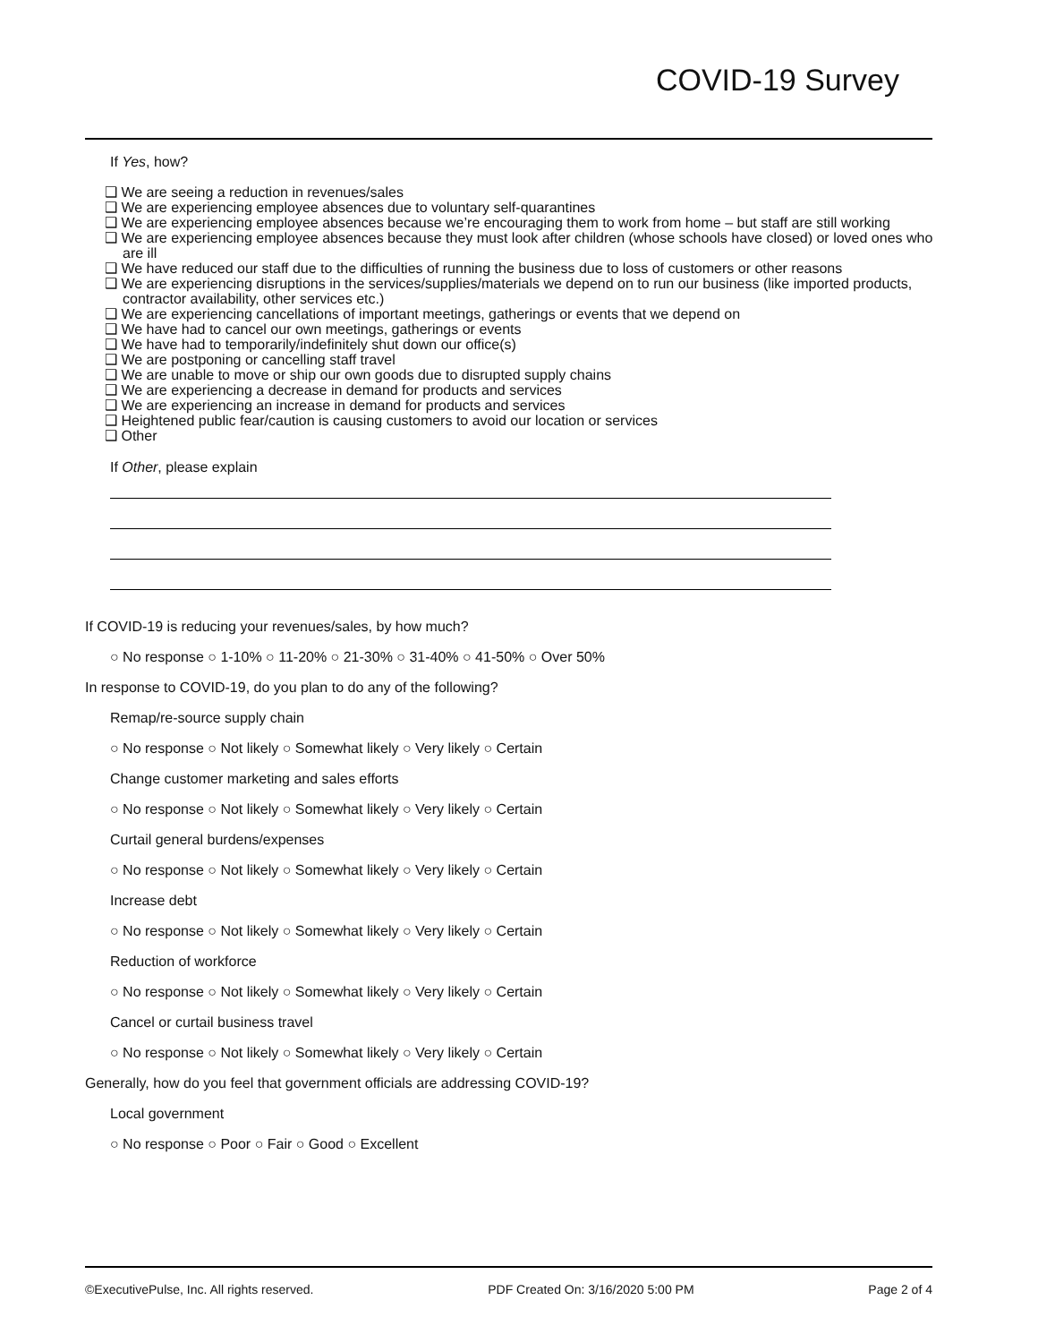COVID-19 Survey
If Yes, how?
❑ We are seeing a reduction in revenues/sales
❑ We are experiencing employee absences due to voluntary self-quarantines
❑ We are experiencing employee absences because we’re encouraging them to work from home – but staff are still working
❑ We are experiencing employee absences because they must look after children (whose schools have closed) or loved ones who are ill
❑ We have reduced our staff due to the difficulties of running the business due to loss of customers or other reasons
❑ We are experiencing disruptions in the services/supplies/materials we depend on to run our business (like imported products, contractor availability, other services etc.)
❑ We are experiencing cancellations of important meetings, gatherings or events that we depend on
❑ We have had to cancel our own meetings, gatherings or events
❑ We have had to temporarily/indefinitely shut down our office(s)
❑ We are postponing or cancelling staff travel
❑ We are unable to move or ship our own goods due to disrupted supply chains
❑ We are experiencing a decrease in demand for products and services
❑ We are experiencing an increase in demand for products and services
❑ Heightened public fear/caution is causing customers to avoid our location or services
❑ Other
If Other, please explain
If COVID-19 is reducing your revenues/sales, by how much?
○ No response ○ 1-10% ○ 11-20% ○ 21-30% ○ 31-40% ○ 41-50% ○ Over 50%
In response to COVID-19, do you plan to do any of the following?
Remap/re-source supply chain
○ No response ○ Not likely ○ Somewhat likely ○ Very likely ○ Certain
Change customer marketing and sales efforts
○ No response ○ Not likely ○ Somewhat likely ○ Very likely ○ Certain
Curtail general burdens/expenses
○ No response ○ Not likely ○ Somewhat likely ○ Very likely ○ Certain
Increase debt
○ No response ○ Not likely ○ Somewhat likely ○ Very likely ○ Certain
Reduction of workforce
○ No response ○ Not likely ○ Somewhat likely ○ Very likely ○ Certain
Cancel or curtail business travel
○ No response ○ Not likely ○ Somewhat likely ○ Very likely ○ Certain
Generally, how do you feel that government officials are addressing COVID-19?
Local government
○ No response ○ Poor ○ Fair ○ Good ○ Excellent
©ExecutivePulse, Inc. All rights reserved. PDF Created On: 3/16/2020 5:00 PM Page 2 of 4